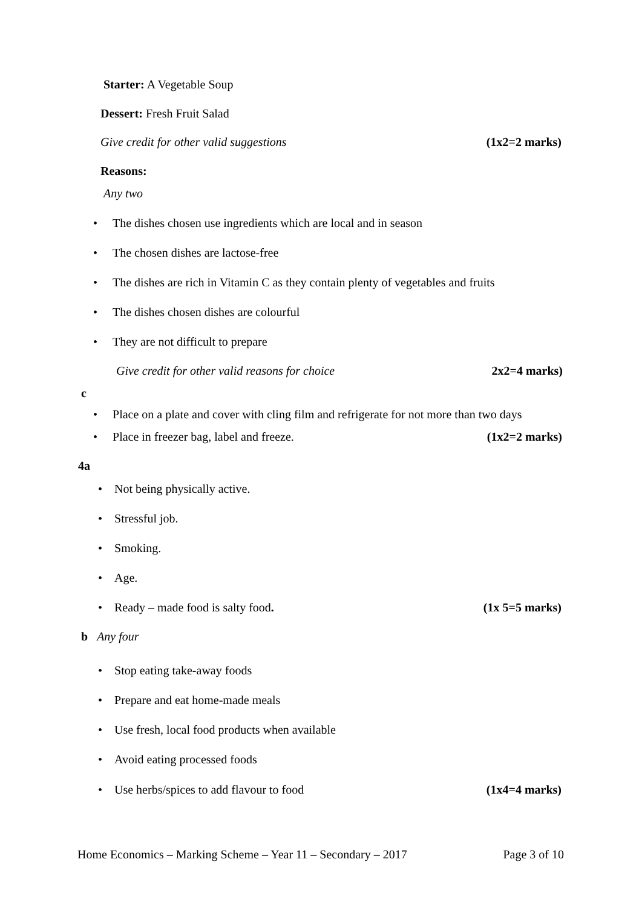Starter: A Vegetable Soup
Dessert: Fresh Fruit Salad
Give credit for other valid suggestions (1x2=2 marks)
Reasons:
Any two
• The dishes chosen use ingredients which are local and in season
• The chosen dishes are lactose-free
• The dishes are rich in Vitamin C as they contain plenty of vegetables and fruits
• The dishes chosen dishes are colourful
• They are not difficult to prepare
Give credit for other valid reasons for choice 2x2=4 marks)
c
• Place on a plate and cover with cling film and refrigerate for not more than two days
• Place in freezer bag, label and freeze. (1x2=2 marks)
4a
• Not being physically active.
• Stressful job.
• Smoking.
• Age.
• Ready – made food is salty food. (1x 5=5 marks)
b Any four
• Stop eating take-away foods
• Prepare and eat home-made meals
• Use fresh, local food products when available
• Avoid eating processed foods
• Use herbs/spices to add flavour to food (1x4=4 marks)
Home Economics – Marking Scheme – Year 11 – Secondary – 2017 Page 3 of 10